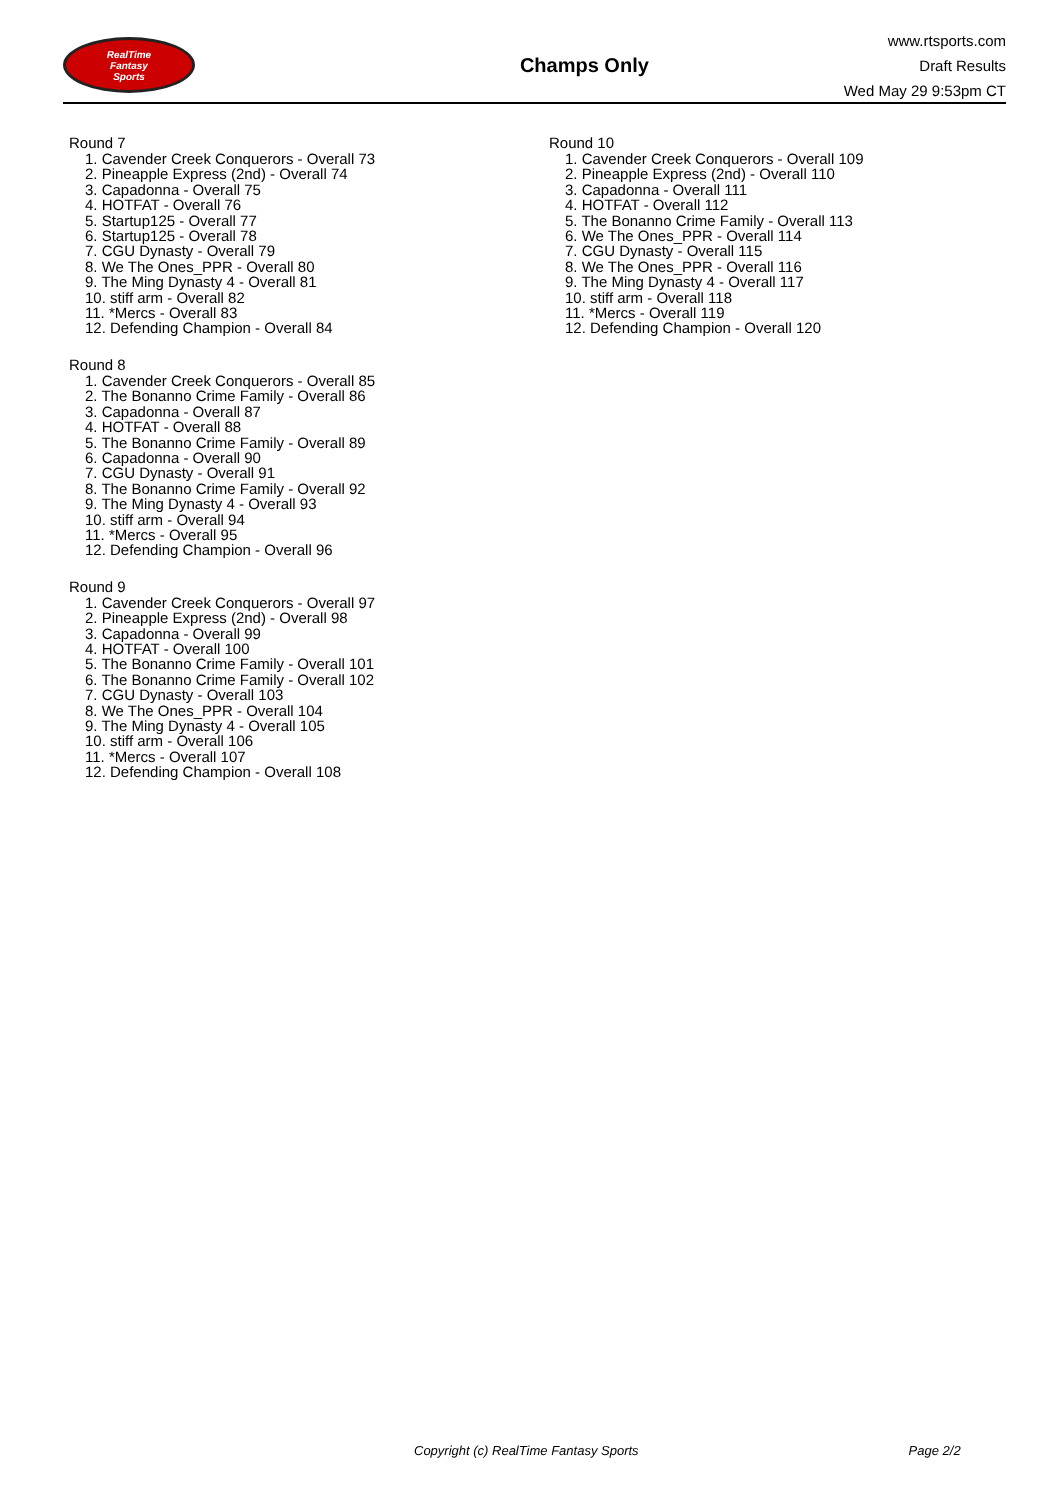RealTime
Fantasy
Sports
Champs Only
www.rtsports.com
Draft Results
Wed May 29 9:53pm CT
Round 7
1. Cavender Creek Conquerors - Overall 73
2. Pineapple Express (2nd) - Overall 74
3. Capadonna - Overall 75
4. HOTFAT - Overall 76
5. Startup125 - Overall 77
6. Startup125 - Overall 78
7. CGU Dynasty - Overall 79
8. We The Ones_PPR - Overall 80
9. The Ming Dynasty 4 - Overall 81
10. stiff arm - Overall 82
11. *Mercs - Overall 83
12. Defending Champion - Overall 84
Round 8
1. Cavender Creek Conquerors - Overall 85
2. The Bonanno Crime Family - Overall 86
3. Capadonna - Overall 87
4. HOTFAT - Overall 88
5. The Bonanno Crime Family - Overall 89
6. Capadonna - Overall 90
7. CGU Dynasty - Overall 91
8. The Bonanno Crime Family - Overall 92
9. The Ming Dynasty 4 - Overall 93
10. stiff arm - Overall 94
11. *Mercs - Overall 95
12. Defending Champion - Overall 96
Round 9
1. Cavender Creek Conquerors - Overall 97
2. Pineapple Express (2nd) - Overall 98
3. Capadonna - Overall 99
4. HOTFAT - Overall 100
5. The Bonanno Crime Family - Overall 101
6. The Bonanno Crime Family - Overall 102
7. CGU Dynasty - Overall 103
8. We The Ones_PPR - Overall 104
9. The Ming Dynasty 4 - Overall 105
10. stiff arm - Overall 106
11. *Mercs - Overall 107
12. Defending Champion - Overall 108
Round 10
1. Cavender Creek Conquerors - Overall 109
2. Pineapple Express (2nd) - Overall 110
3. Capadonna - Overall 111
4. HOTFAT - Overall 112
5. The Bonanno Crime Family - Overall 113
6. We The Ones_PPR - Overall 114
7. CGU Dynasty - Overall 115
8. We The Ones_PPR - Overall 116
9. The Ming Dynasty 4 - Overall 117
10. stiff arm - Overall 118
11. *Mercs - Overall 119
12. Defending Champion - Overall 120
Copyright (c) RealTime Fantasy Sports Page 2/2